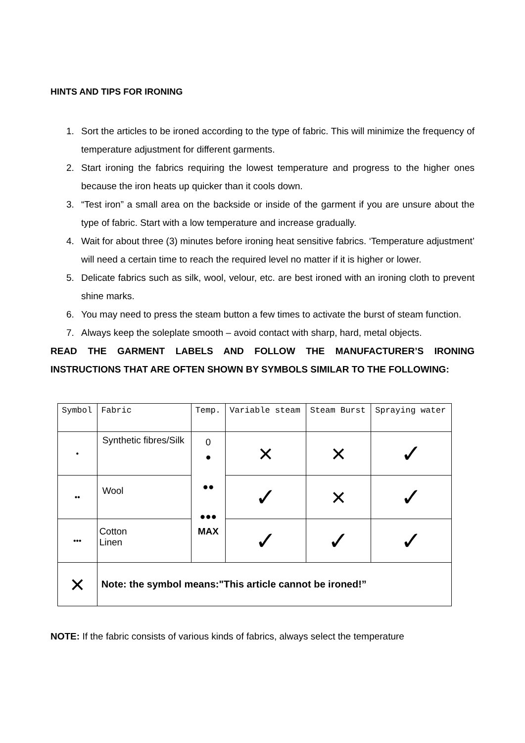HINTS AND TIPS FOR IRONING
1. Sort the articles to be ironed according to the type of fabric. This will minimize the frequency of temperature adjustment for different garments.
2. Start ironing the fabrics requiring the lowest temperature and progress to the higher ones because the iron heats up quicker than it cools down.
3. “Test iron” a small area on the backside or inside of the garment if you are unsure about the type of fabric. Start with a low temperature and increase gradually.
4. Wait for about three (3) minutes before ironing heat sensitive fabrics. ‘Temperature adjustment’ will need a certain time to reach the required level no matter if it is higher or lower.
5. Delicate fabrics such as silk, wool, velour, etc. are best ironed with an ironing cloth to prevent shine marks.
6. You may need to press the steam button a few times to activate the burst of steam function.
7. Always keep the soleplate smooth – avoid contact with sharp, hard, metal objects.
READ THE GARMENT LABELS AND FOLLOW THE MANUFACTURER’S IRONING INSTRUCTIONS THAT ARE OFTEN SHOWN BY SYMBOLS SIMILAR TO THE FOLLOWING:
| Symbol | Fabric | Temp. | Variable steam | Steam Burst | Spraying water |
| • | Synthetic fibres/Silk | 0 ● ●● ●●● MAX | × | × | ✓ |
| •• | Wool | | ✓ | × | ✓ |
| ••• | Cotton Linen | | ✓ | ✓ | ✓ |
| × | Note: the symbol means:"This article cannot be ironed!” | | | | |
NOTE: If the fabric consists of various kinds of fabrics, always select the temperature